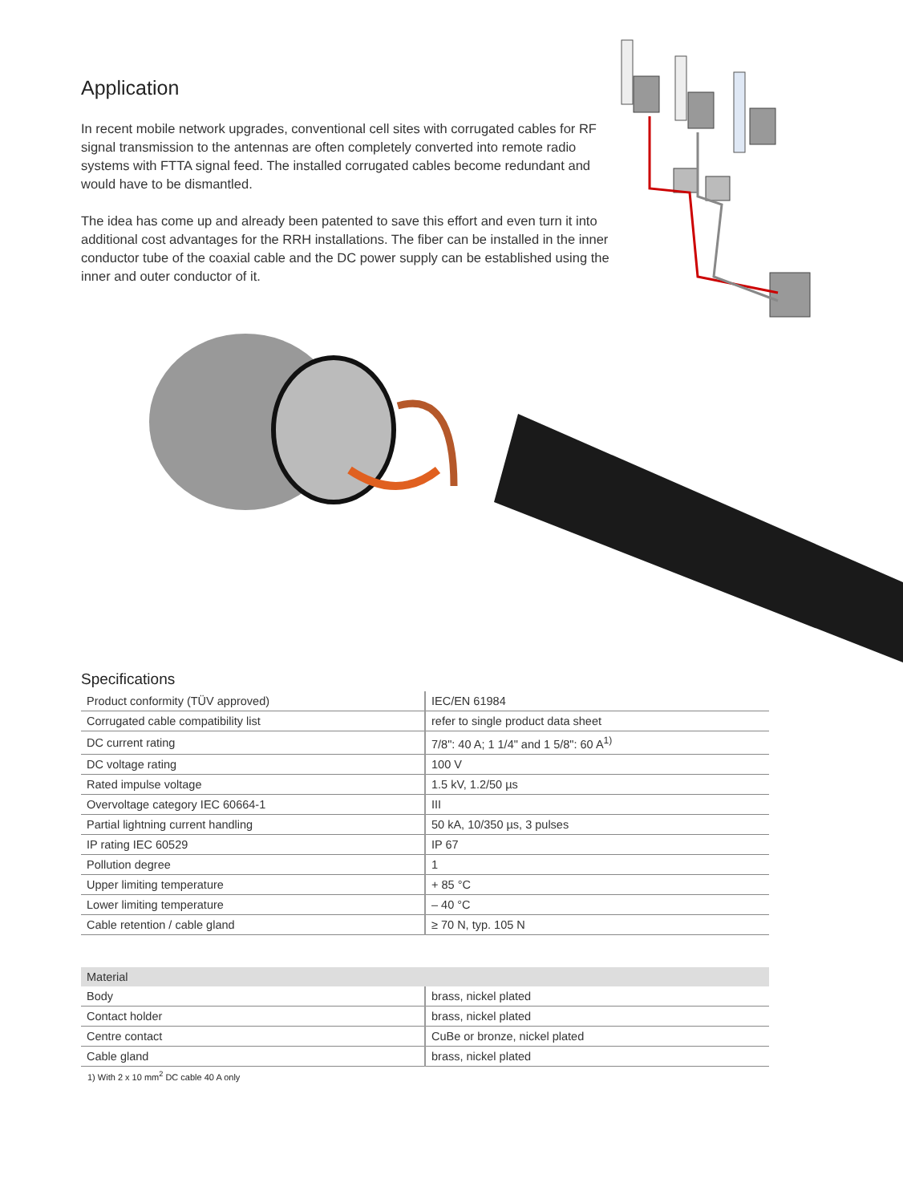Application
In recent mobile network upgrades, conventional cell sites with corrugated cables for RF signal transmission to the antennas are often completely converted into remote radio systems with FTTA signal feed. The installed corrugated cables become redundant and would have to be dismantled.
The idea has come up and already been patented to save this effort and even turn it into additional cost advantages for the RRH installations. The fiber can be installed in the inner conductor tube of the coaxial cable and the DC power supply can be established using the inner and outer conductor of it.
Specifications
| Product conformity (TÜV approved) | IEC/EN 61984 |
| Corrugated cable compatibility list | refer to single product data sheet |
| DC current rating | 7/8": 40 A; 1 1/4" and 1 5/8": 60 A<sup>1)</sup> |
| DC voltage rating | 100 V |
| Rated impulse voltage | 1.5 kV, 1.2/50 µs |
| Overvoltage category IEC 60664-1 | III |
| Partial lightning current handling | 50 kA, 10/350 µs, 3 pulses |
| IP rating IEC 60529 | IP 67 |
| Pollution degree | 1 |
| Upper limiting temperature | + 85 °C |
| Lower limiting temperature | – 40 °C |
| Cable retention / cable gland | ≥ 70 N, typ. 105 N |
| Material | |
| --- | --- |
| Body | brass, nickel plated |
| Contact holder | brass, nickel plated |
| Centre contact | CuBe or bronze, nickel plated |
| Cable gland | brass, nickel plated |
1) With 2 x 10 mm<sup>2</sup> DC cable 40 A only